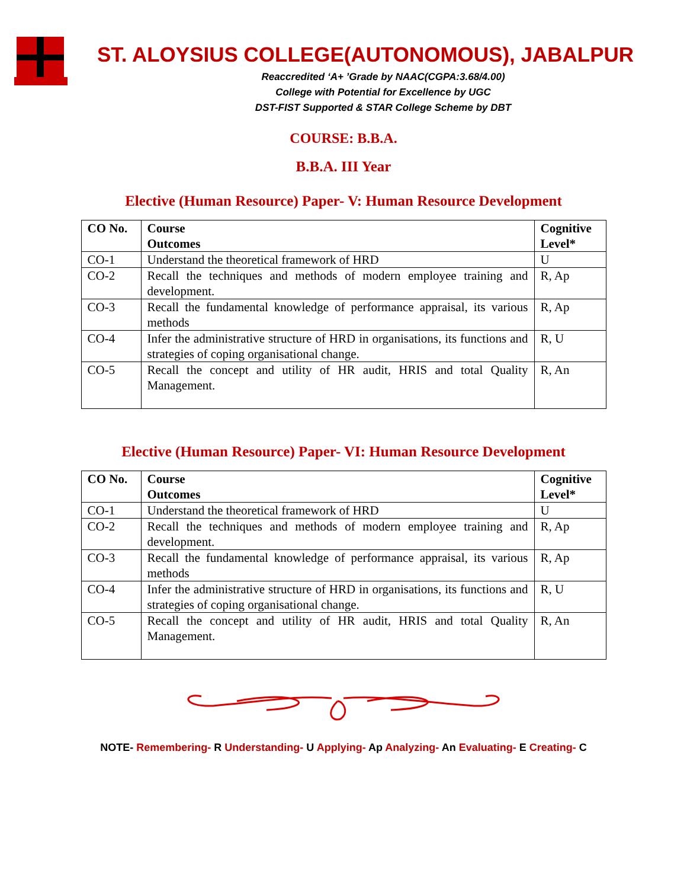ST. ALOYSIUS COLLEGE(AUTONOMOUS), JABALPUR
Reaccredited ‘A+ ’Grade by NAAC(CGPA:3.68/4.00)
College with Potential for Excellence by UGC
DST-FIST Supported & STAR College Scheme by DBT
COURSE: B.B.A.
B.B.A. III Year
Elective (Human Resource) Paper- V: Human Resource Development
| CO No. | Course Outcomes | Cognitive Level* |
| --- | --- | --- |
| CO-1 | Understand the theoretical framework of HRD | U |
| CO-2 | Recall the techniques and methods of modern employee training and development. | R, Ap |
| CO-3 | Recall the fundamental knowledge of performance appraisal, its various methods | R, Ap |
| CO-4 | Infer the administrative structure of HRD in organisations, its functions and strategies of coping organisational change. | R, U |
| CO-5 | Recall the concept and utility of HR audit, HRIS and total Quality Management. | R, An |
Elective (Human Resource) Paper- VI: Human Resource Development
| CO No. | Course Outcomes | Cognitive Level* |
| --- | --- | --- |
| CO-1 | Understand the theoretical framework of HRD | U |
| CO-2 | Recall the techniques and methods of modern employee training and development. | R, Ap |
| CO-3 | Recall the fundamental knowledge of performance appraisal, its various methods | R, Ap |
| CO-4 | Infer the administrative structure of HRD in organisations, its functions and strategies of coping organisational change. | R, U |
| CO-5 | Recall the concept and utility of HR audit, HRIS and total Quality Management. | R, An |
NOTE- Remembering- R Understanding- U Applying- Ap Analyzing- An Evaluating- E Creating- C